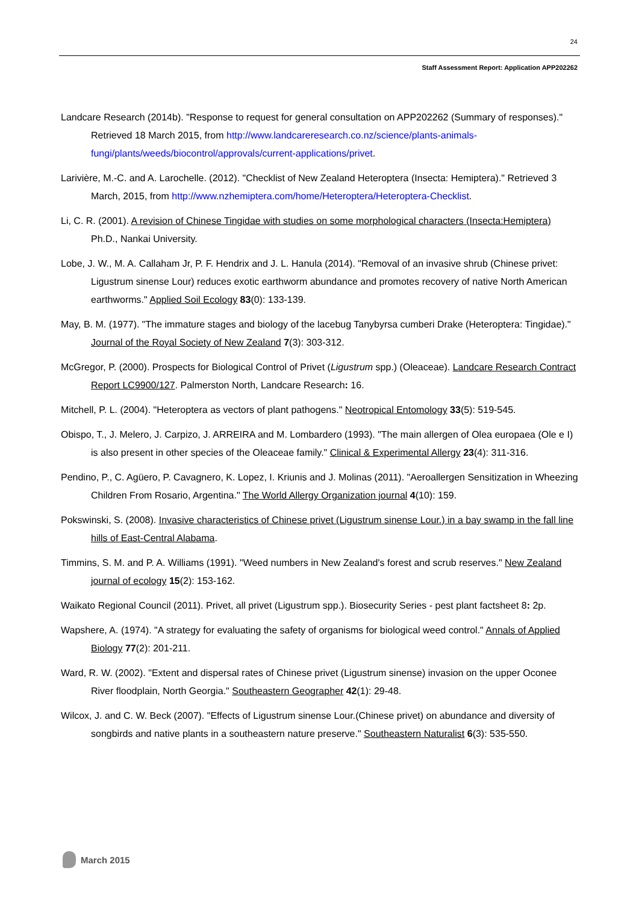24
Staff Assessment Report: Application APP202262
Landcare Research (2014b). "Response to request for general consultation on APP202262 (Summary of responses)." Retrieved 18 March 2015, from http://www.landcareresearch.co.nz/science/plants-animals-fungi/plants/weeds/biocontrol/approvals/current-applications/privet.
Larivière, M.-C. and A. Larochelle. (2012). "Checklist of New Zealand Heteroptera (Insecta: Hemiptera)." Retrieved 3 March, 2015, from http://www.nzhemiptera.com/home/Heteroptera/Heteroptera-Checklist.
Li, C. R. (2001). A revision of Chinese Tingidae with studies on some morphological characters (Insecta:Hemiptera) Ph.D., Nankai University.
Lobe, J. W., M. A. Callaham Jr, P. F. Hendrix and J. L. Hanula (2014). "Removal of an invasive shrub (Chinese privet: Ligustrum sinense Lour) reduces exotic earthworm abundance and promotes recovery of native North American earthworms." Applied Soil Ecology 83(0): 133-139.
May, B. M. (1977). "The immature stages and biology of the lacebug Tanybyrsa cumberi Drake (Heteroptera: Tingidae)." Journal of the Royal Society of New Zealand 7(3): 303-312.
McGregor, P. (2000). Prospects for Biological Control of Privet (Ligustrum spp.) (Oleaceae). Landcare Research Contract Report LC9900/127. Palmerston North, Landcare Research: 16.
Mitchell, P. L. (2004). "Heteroptera as vectors of plant pathogens." Neotropical Entomology 33(5): 519-545.
Obispo, T., J. Melero, J. Carpizo, J. ARREIRA and M. Lombardero (1993). "The main allergen of Olea europaea (Ole e I) is also present in other species of the Oleaceae family." Clinical & Experimental Allergy 23(4): 311-316.
Pendino, P., C. Agüero, P. Cavagnero, K. Lopez, I. Kriunis and J. Molinas (2011). "Aeroallergen Sensitization in Wheezing Children From Rosario, Argentina." The World Allergy Organization journal 4(10): 159.
Pokswinski, S. (2008). Invasive characteristics of Chinese privet (Ligustrum sinense Lour.) in a bay swamp in the fall line hills of East-Central Alabama.
Timmins, S. M. and P. A. Williams (1991). "Weed numbers in New Zealand's forest and scrub reserves." New Zealand journal of ecology 15(2): 153-162.
Waikato Regional Council (2011). Privet, all privet (Ligustrum spp.). Biosecurity Series - pest plant factsheet 8: 2p.
Wapshere, A. (1974). "A strategy for evaluating the safety of organisms for biological weed control." Annals of Applied Biology 77(2): 201-211.
Ward, R. W. (2002). "Extent and dispersal rates of Chinese privet (Ligustrum sinense) invasion on the upper Oconee River floodplain, North Georgia." Southeastern Geographer 42(1): 29-48.
Wilcox, J. and C. W. Beck (2007). "Effects of Ligustrum sinense Lour.(Chinese privet) on abundance and diversity of songbirds and native plants in a southeastern nature preserve." Southeastern Naturalist 6(3): 535-550.
March 2015